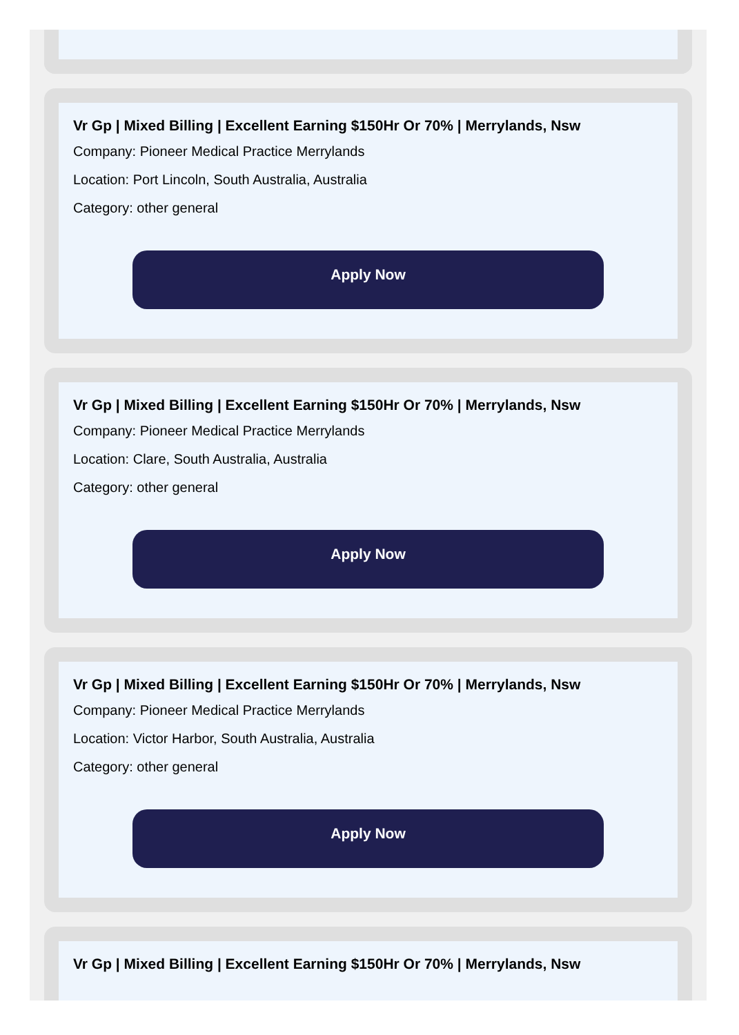Vr Gp | Mixed Billing | Excellent Earning $150Hr Or 70% | Merrylands, Nsw
Company: Pioneer Medical Practice Merrylands
Location: Port Lincoln, South Australia, Australia
Category: other general
Apply Now
Vr Gp | Mixed Billing | Excellent Earning $150Hr Or 70% | Merrylands, Nsw
Company: Pioneer Medical Practice Merrylands
Location: Clare, South Australia, Australia
Category: other general
Apply Now
Vr Gp | Mixed Billing | Excellent Earning $150Hr Or 70% | Merrylands, Nsw
Company: Pioneer Medical Practice Merrylands
Location: Victor Harbor, South Australia, Australia
Category: other general
Apply Now
Vr Gp | Mixed Billing | Excellent Earning $150Hr Or 70% | Merrylands, Nsw